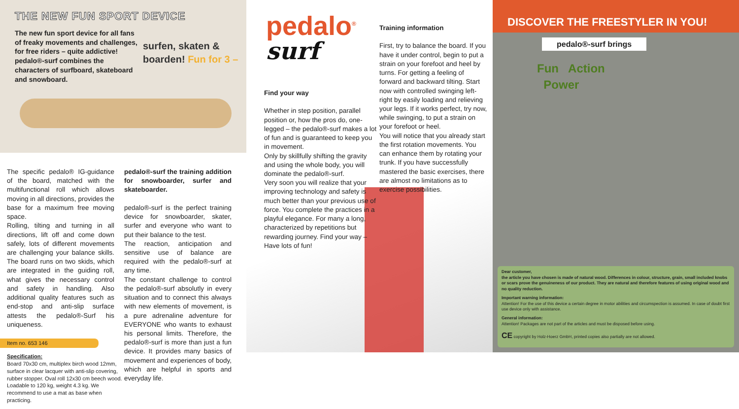THE NEW FUN SPORT DEVICE
The new fun sport device for all fans of freaky movements and challenges, for free riders – quite addictive! pedalo®-surf combines the characters of surfboard, skateboard and snowboard.
surfen, skaten & boarden! Fun for 3 –
The specific pedalo® IG-guidance of the board, matched with the multifunctional roll which allows moving in all directions, provides the base for a maximum free moving space.
Rolling, tilting and turning in all directions, lift off and come down safely, lots of different movements are challenging your balance skills. The board runs on two skids, which are integrated in the guiding roll, what gives the necessary control and safety in handling. Also additional quality features such as end-stop and anti-slip surface attests the pedalo®-Surf his uniqueness.
pedalo®-surf the training addition for snowboarder, surfer and skateboarder.
pedalo®-surf is the perfect training device for snowboarder, skater, surfer and everyone who want to put their balance to the test.
The reaction, anticipation and sensitive use of balance are required with the pedalo®-surf at any time.
The constant challenge to control the pedalo®-surf absolutly in every situation and to connect this always with new elements of movement, is a pure adrenaline adventure for EVERYONE who wants to exhaust his personal limits. Therefore, the pedalo®-surf is more than just a fun device. It provides many basics of movement and experiences of body, which are helpful in sports and everyday life.
Item no. 653 146
Specification:
Board 70x30 cm, multiplex birch wood 12mm, surface in clear lacquer with anti-slip covering, rubber stopper. Oval roll 12x30 cm beech wood. Loadable to 120 kg, weight 4.3 kg. We recommend to use a mat as base when practicing.
pedalo<sup>®</sup>
surf
Find your way
Whether in step position, parallel position or, how the pros do, one-legged – the pedalo®-surf makes a lot of fun and is guaranteed to keep you in movement.
Only by skillfully shifting the gravity and using the whole body, you will dominate the pedalo®-surf.
Very soon you will realize that your improving technology and safety is much better than your previous use of force. You complete the practices in a playful elegance. For many a long, characterized by repetitions but rewarding journey. Find your way – Have lots of fun!
Training information
First, try to balance the board. If you have it under control, begin to put a strain on your forefoot and heel by turns. For getting a feeling of forward and backward tilting. Start now with controlled swinging left-right by easily loading and relieving your legs. If it works perfect, try now, while swinging, to put a strain on your forefoot or heel.
You will notice that you already start the first rotation movements. You can enhance them by rotating your trunk. If you have successfully mastered the basic exercises, there are almost no limitations as to exercise possibilities.
DISCOVER THE FREESTYLER IN YOU!
pedalo®-surf brings
Fun Action
Power
Dear customer,
the article you have chosen is made of natural wood. Differences in colour, structure, grain, small included knobs or scars prove the genuineness of our product. They are natural and therefore features of using original wood and no quality reduction.
Important warning information:
Attention! For the use of this device a certain degree in motor abilities and circumspection is assumed. In case of doubt first use device only with assistance.
General information:
Attention! Packages are not part of the articles and must be disposed before using.
CE copyright by Holz-Hoerz GmbH, printed copies also partially are not allowed.